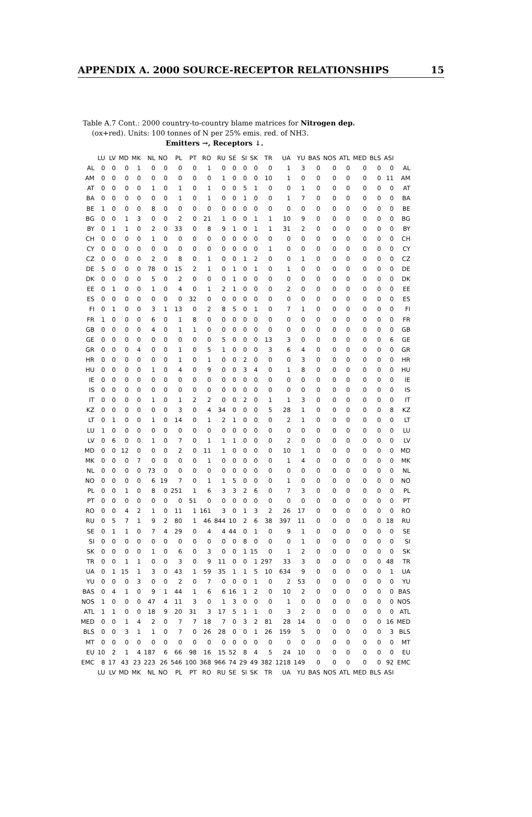APPENDIX A. 2000 SOURCE-RECEPTOR RELATIONSHIPS 15
Table A.7 Cont.: 2000 country-to-country blame matrices for Nitrogen dep.
(ox+red). Units: 100 tonnes of N per 25% emis. red. of NH3.
Emitters →, Receptors ↓.
| | LU | LV | MD | MK | NL | NO | PL | PT | RO | RU | SE | SI | SK | TR | UA | YU | BAS | NOS | ATL | MED | BLS | ASI | |
| --- | --- | --- | --- | --- | --- | --- | --- | --- | --- | --- | --- | --- | --- | --- | --- | --- | --- | --- | --- | --- | --- | --- | --- |
| AL | 0 | 0 | 0 | 1 | 0 | 0 | 0 | 0 | 1 | 0 | 0 | 0 | 0 | 0 | 1 | 3 | 0 | 0 | 0 | 0 | 0 | 0 | AL |
| AM | 0 | 0 | 0 | 0 | 0 | 0 | 0 | 0 | 0 | 1 | 0 | 0 | 0 | 10 | 1 | 0 | 0 | 0 | 0 | 0 | 0 | 11 | AM |
| AT | 0 | 0 | 0 | 0 | 1 | 0 | 1 | 0 | 1 | 0 | 0 | 5 | 1 | 0 | 0 | 1 | 0 | 0 | 0 | 0 | 0 | 0 | AT |
| BA | 0 | 0 | 0 | 0 | 0 | 0 | 1 | 0 | 1 | 0 | 0 | 1 | 0 | 0 | 1 | 7 | 0 | 0 | 0 | 0 | 0 | 0 | BA |
| BE | 1 | 0 | 0 | 0 | 8 | 0 | 0 | 0 | 0 | 0 | 0 | 0 | 0 | 0 | 0 | 0 | 0 | 0 | 0 | 0 | 0 | 0 | BE |
| BG | 0 | 0 | 1 | 3 | 0 | 0 | 2 | 0 | 21 | 1 | 0 | 0 | 1 | 1 | 10 | 9 | 0 | 0 | 0 | 0 | 0 | 0 | BG |
| BY | 0 | 1 | 1 | 0 | 2 | 0 | 33 | 0 | 8 | 9 | 1 | 0 | 1 | 1 | 31 | 2 | 0 | 0 | 0 | 0 | 0 | 0 | BY |
| CH | 0 | 0 | 0 | 0 | 1 | 0 | 0 | 0 | 0 | 0 | 0 | 0 | 0 | 0 | 0 | 0 | 0 | 0 | 0 | 0 | 0 | 0 | CH |
| CY | 0 | 0 | 0 | 0 | 0 | 0 | 0 | 0 | 0 | 0 | 0 | 0 | 0 | 1 | 0 | 0 | 0 | 0 | 0 | 0 | 0 | 0 | CY |
| CZ | 0 | 0 | 0 | 0 | 2 | 0 | 8 | 0 | 1 | 0 | 0 | 1 | 2 | 0 | 0 | 1 | 0 | 0 | 0 | 0 | 0 | 0 | CZ |
| DE | 5 | 0 | 0 | 0 | 78 | 0 | 15 | 2 | 1 | 0 | 1 | 0 | 1 | 0 | 1 | 0 | 0 | 0 | 0 | 0 | 0 | 0 | DE |
| DK | 0 | 0 | 0 | 0 | 5 | 0 | 2 | 0 | 0 | 0 | 1 | 0 | 0 | 0 | 0 | 0 | 0 | 0 | 0 | 0 | 0 | 0 | DK |
| EE | 0 | 1 | 0 | 0 | 1 | 0 | 4 | 0 | 1 | 2 | 1 | 0 | 0 | 0 | 2 | 0 | 0 | 0 | 0 | 0 | 0 | 0 | EE |
| ES | 0 | 0 | 0 | 0 | 0 | 0 | 0 | 32 | 0 | 0 | 0 | 0 | 0 | 0 | 0 | 0 | 0 | 0 | 0 | 0 | 0 | 0 | ES |
| FI | 0 | 1 | 0 | 0 | 3 | 1 | 13 | 0 | 2 | 8 | 5 | 0 | 1 | 0 | 7 | 1 | 0 | 0 | 0 | 0 | 0 | 0 | FI |
| FR | 1 | 0 | 0 | 0 | 6 | 0 | 1 | 8 | 0 | 0 | 0 | 0 | 0 | 0 | 0 | 0 | 0 | 0 | 0 | 0 | 0 | 0 | FR |
| GB | 0 | 0 | 0 | 0 | 4 | 0 | 1 | 1 | 0 | 0 | 0 | 0 | 0 | 0 | 0 | 0 | 0 | 0 | 0 | 0 | 0 | 0 | GB |
| GE | 0 | 0 | 0 | 0 | 0 | 0 | 0 | 0 | 0 | 5 | 0 | 0 | 0 | 13 | 3 | 0 | 0 | 0 | 0 | 0 | 0 | 6 | GE |
| GR | 0 | 0 | 0 | 4 | 0 | 0 | 1 | 0 | 5 | 1 | 0 | 0 | 0 | 3 | 6 | 4 | 0 | 0 | 0 | 0 | 0 | 0 | GR |
| HR | 0 | 0 | 0 | 0 | 0 | 0 | 1 | 0 | 1 | 0 | 0 | 2 | 0 | 0 | 0 | 3 | 0 | 0 | 0 | 0 | 0 | 0 | HR |
| HU | 0 | 0 | 0 | 0 | 1 | 0 | 4 | 0 | 9 | 0 | 0 | 3 | 4 | 0 | 1 | 8 | 0 | 0 | 0 | 0 | 0 | 0 | HU |
| IE | 0 | 0 | 0 | 0 | 0 | 0 | 0 | 0 | 0 | 0 | 0 | 0 | 0 | 0 | 0 | 0 | 0 | 0 | 0 | 0 | 0 | 0 | IE |
| IS | 0 | 0 | 0 | 0 | 0 | 0 | 0 | 0 | 0 | 0 | 0 | 0 | 0 | 0 | 0 | 0 | 0 | 0 | 0 | 0 | 0 | 0 | IS |
| IT | 0 | 0 | 0 | 0 | 1 | 0 | 1 | 2 | 2 | 0 | 0 | 2 | 0 | 1 | 1 | 3 | 0 | 0 | 0 | 0 | 0 | 0 | IT |
| KZ | 0 | 0 | 0 | 0 | 0 | 0 | 3 | 0 | 4 | 34 | 0 | 0 | 0 | 5 | 28 | 1 | 0 | 0 | 0 | 0 | 0 | 8 | KZ |
| LT | 0 | 1 | 0 | 0 | 1 | 0 | 14 | 0 | 1 | 2 | 1 | 0 | 0 | 0 | 2 | 1 | 0 | 0 | 0 | 0 | 0 | 0 | LT |
| LU | 1 | 0 | 0 | 0 | 0 | 0 | 0 | 0 | 0 | 0 | 0 | 0 | 0 | 0 | 0 | 0 | 0 | 0 | 0 | 0 | 0 | 0 | LU |
| LV | 0 | 6 | 0 | 0 | 1 | 0 | 7 | 0 | 1 | 1 | 1 | 0 | 0 | 0 | 2 | 0 | 0 | 0 | 0 | 0 | 0 | 0 | LV |
| MD | 0 | 0 | 12 | 0 | 0 | 0 | 2 | 0 | 11 | 1 | 0 | 0 | 0 | 0 | 10 | 1 | 0 | 0 | 0 | 0 | 0 | 0 | MD |
| MK | 0 | 0 | 0 | 7 | 0 | 0 | 0 | 0 | 1 | 0 | 0 | 0 | 0 | 0 | 1 | 4 | 0 | 0 | 0 | 0 | 0 | 0 | MK |
| NL | 0 | 0 | 0 | 0 | 73 | 0 | 0 | 0 | 0 | 0 | 0 | 0 | 0 | 0 | 0 | 0 | 0 | 0 | 0 | 0 | 0 | 0 | NL |
| NO | 0 | 0 | 0 | 0 | 6 | 19 | 7 | 0 | 1 | 1 | 5 | 0 | 0 | 0 | 1 | 0 | 0 | 0 | 0 | 0 | 0 | 0 | NO |
| PL | 0 | 0 | 1 | 0 | 8 | 0 | 251 | 1 | 6 | 3 | 3 | 2 | 6 | 0 | 7 | 3 | 0 | 0 | 0 | 0 | 0 | 0 | PL |
| PT | 0 | 0 | 0 | 0 | 0 | 0 | 0 | 51 | 0 | 0 | 0 | 0 | 0 | 0 | 0 | 0 | 0 | 0 | 0 | 0 | 0 | 0 | PT |
| RO | 0 | 0 | 4 | 2 | 1 | 0 | 11 | 1 | 161 | 3 | 0 | 1 | 3 | 2 | 26 | 17 | 0 | 0 | 0 | 0 | 0 | 0 | RO |
| RU | 0 | 5 | 7 | 1 | 9 | 2 | 80 | 1 | 46 | 844 | 10 | 2 | 6 | 38 | 397 | 11 | 0 | 0 | 0 | 0 | 0 | 18 | RU |
| SE | 0 | 1 | 1 | 0 | 7 | 4 | 29 | 0 | 4 | 4 | 44 | 0 | 1 | 0 | 9 | 1 | 0 | 0 | 0 | 0 | 0 | 0 | SE |
| SI | 0 | 0 | 0 | 0 | 0 | 0 | 0 | 0 | 0 | 0 | 0 | 8 | 0 | 0 | 0 | 1 | 0 | 0 | 0 | 0 | 0 | 0 | SI |
| SK | 0 | 0 | 0 | 0 | 1 | 0 | 6 | 0 | 3 | 0 | 0 | 1 | 15 | 0 | 1 | 2 | 0 | 0 | 0 | 0 | 0 | 0 | SK |
| TR | 0 | 0 | 1 | 1 | 0 | 0 | 3 | 0 | 9 | 11 | 0 | 0 | 1 | 297 | 33 | 3 | 0 | 0 | 0 | 0 | 0 | 48 | TR |
| UA | 0 | 1 | 15 | 1 | 3 | 0 | 43 | 1 | 59 | 35 | 1 | 1 | 5 | 10 | 634 | 9 | 0 | 0 | 0 | 0 | 0 | 1 | UA |
| YU | 0 | 0 | 0 | 3 | 0 | 0 | 2 | 0 | 7 | 0 | 0 | 0 | 1 | 0 | 2 | 53 | 0 | 0 | 0 | 0 | 0 | 0 | YU |
| BAS | 0 | 4 | 1 | 0 | 9 | 1 | 44 | 1 | 6 | 6 | 16 | 1 | 2 | 0 | 10 | 2 | 0 | 0 | 0 | 0 | 0 | 0 | BAS |
| NOS | 1 | 0 | 0 | 0 | 47 | 4 | 11 | 3 | 0 | 1 | 3 | 0 | 0 | 0 | 1 | 0 | 0 | 0 | 0 | 0 | 0 | 0 | NOS |
| ATL | 1 | 1 | 0 | 0 | 18 | 9 | 20 | 31 | 3 | 17 | 5 | 1 | 1 | 0 | 3 | 2 | 0 | 0 | 0 | 0 | 0 | 0 | ATL |
| MED | 0 | 0 | 1 | 4 | 2 | 0 | 7 | 7 | 18 | 7 | 0 | 3 | 2 | 81 | 28 | 14 | 0 | 0 | 0 | 0 | 0 | 16 | MED |
| BLS | 0 | 0 | 3 | 1 | 1 | 0 | 7 | 0 | 26 | 28 | 0 | 0 | 1 | 26 | 159 | 5 | 0 | 0 | 0 | 0 | 0 | 3 | BLS |
| MT | 0 | 0 | 0 | 0 | 0 | 0 | 0 | 0 | 0 | 0 | 0 | 0 | 0 | 0 | 0 | 0 | 0 | 0 | 0 | 0 | 0 | 0 | MT |
| EU | 10 | 2 | 1 | 4 | 187 | 6 | 66 | 98 | 16 | 15 | 52 | 8 | 4 | 5 | 24 | 10 | 0 | 0 | 0 | 0 | 0 | 0 | EU |
| EMC | 8 | 17 | 43 | 23 | 223 | 26 | 546 | 100 | 368 | 966 | 74 | 29 | 49 | 382 | 1218 | 149 | 0 | 0 | 0 | 0 | 0 | 92 | EMC |
| | LU | LV | MD | MK | NL | NO | PL | PT | RO | RU | SE | SI | SK | TR | UA | YU | BAS | NOS | ATL | MED | BLS | ASI | |